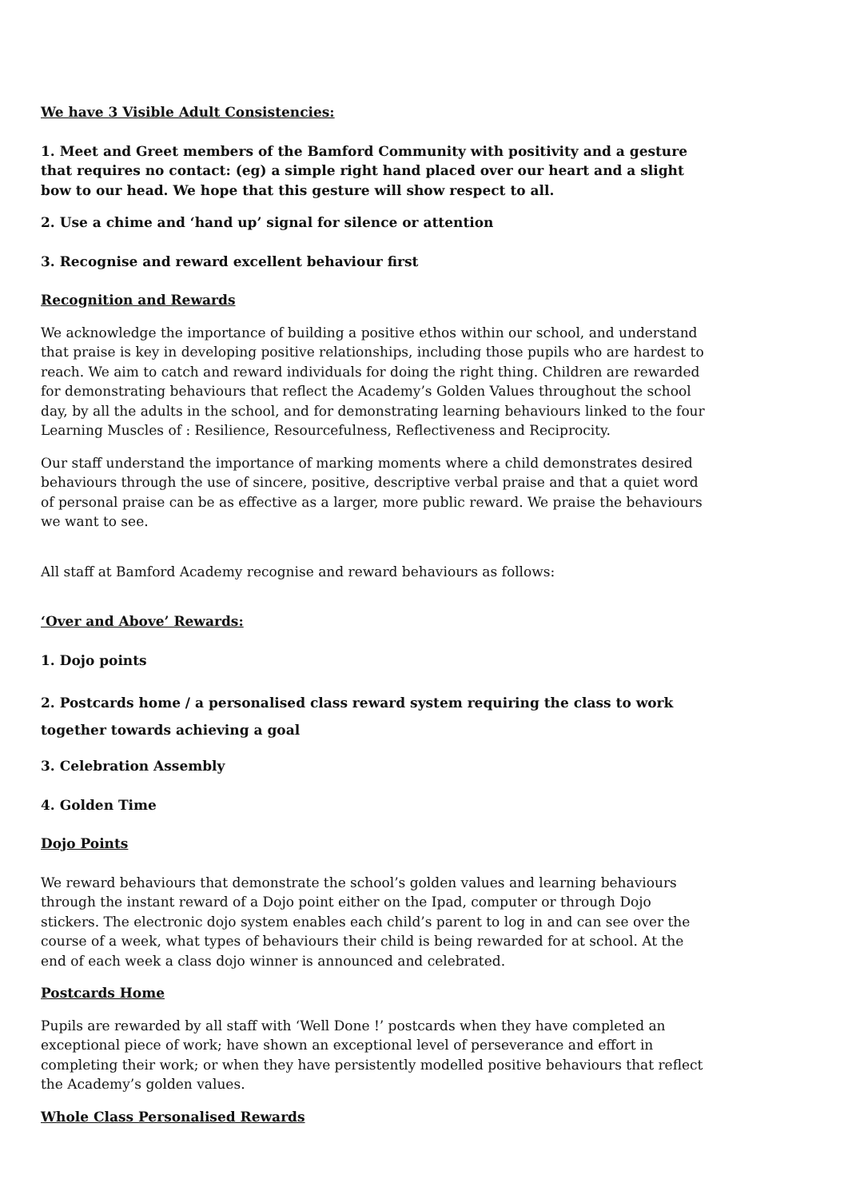We have 3 Visible Adult Consistencies:
1. Meet and Greet members of the Bamford Community with positivity and a gesture that requires no contact: (eg) a simple right hand placed over our heart and a slight bow to our head. We hope that this gesture will show respect to all.
2. Use a chime and ‘hand up’ signal for silence or attention
3. Recognise and reward excellent behaviour first
Recognition and Rewards
We acknowledge the importance of building a positive ethos within our school, and understand that praise is key in developing positive relationships, including those pupils who are hardest to reach. We aim to catch and reward individuals for doing the right thing. Children are rewarded for demonstrating behaviours that reflect the Academy’s Golden Values throughout the school day, by all the adults in the school, and for demonstrating learning behaviours linked to the four Learning Muscles of : Resilience, Resourcefulness, Reflectiveness and Reciprocity.
Our staff understand the importance of marking moments where a child demonstrates desired behaviours through the use of sincere, positive, descriptive verbal praise and that a quiet word of personal praise can be as effective as a larger, more public reward. We praise the behaviours we want to see.
All staff at Bamford Academy recognise and reward behaviours as follows:
‘Over and Above’ Rewards:
1. Dojo points
2. Postcards home / a personalised class reward system requiring the class to work together towards achieving a goal
3. Celebration Assembly
4. Golden Time
Dojo Points
We reward behaviours that demonstrate the school’s golden values and learning behaviours through the instant reward of a Dojo point either on the Ipad, computer or through Dojo stickers. The electronic dojo system enables each child’s parent to log in and can see over the course of a week, what types of behaviours their child is being rewarded for at school. At the end of each week a class dojo winner is announced and celebrated.
Postcards Home
Pupils are rewarded by all staff with ‘Well Done !’ postcards when they have completed an exceptional piece of work; have shown an exceptional level of perseverance and effort in completing their work; or when they have persistently modelled positive behaviours that reflect the Academy’s golden values.
Whole Class Personalised Rewards